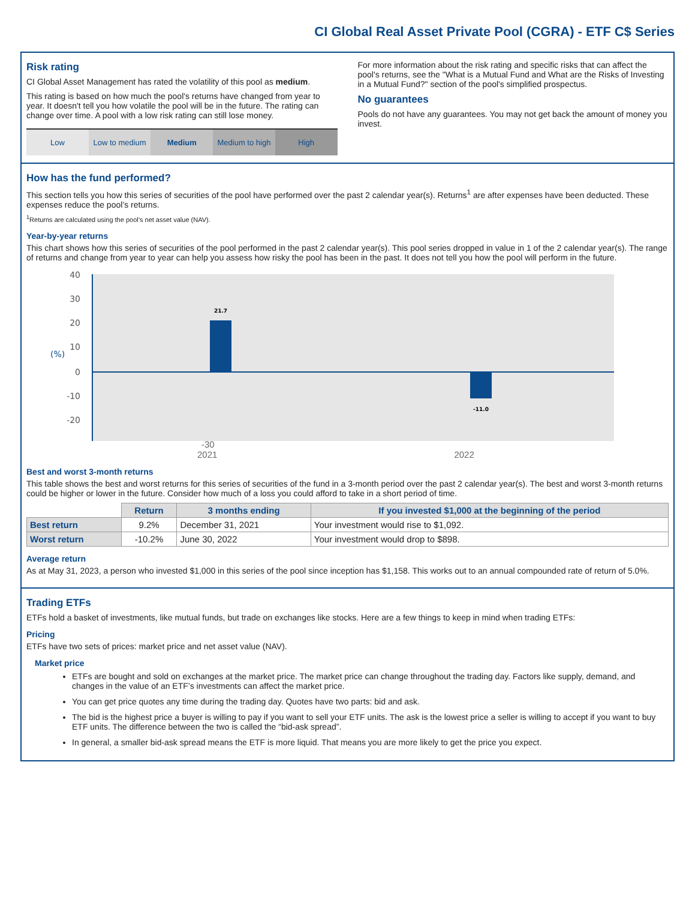CI Global Real Asset Private Pool (CGRA) - ETF C$ Series
Risk rating
CI Global Asset Management has rated the volatility of this pool as medium.
This rating is based on how much the pool's returns have changed from year to year. It doesn't tell you how volatile the pool will be in the future. The rating can change over time. A pool with a low risk rating can still lose money.
Low Low to medium Medium Medium to high High
For more information about the risk rating and specific risks that can affect the pool's returns, see the "What is a Mutual Fund and What are the Risks of Investing in a Mutual Fund?" section of the pool's simplified prospectus.
No guarantees
Pools do not have any guarantees. You may not get back the amount of money you invest.
How has the fund performed?
This section tells you how this series of securities of the pool have performed over the past 2 calendar year(s). Returns<sup>1</sup> are after expenses have been deducted. These expenses reduce the pool’s returns.
<sup>1</sup> Returns are calculated using the pool’s net asset value (NAV).
Year-by-year returns
This chart shows how this series of securities of the pool performed in the past 2 calendar year(s). This pool series dropped in value in 1 of the 2 calendar year(s). The range of returns and change from year to year can help you assess how risky the pool has been in the past. It does not tell you how the pool will perform in the future.
40
30
20
10
0
-10
-20
(%)
21.7
-11.0
-30
2021 2022
Best and worst 3-month returns
This table shows the best and worst returns for this series of securities of the fund in a 3-month period over the past 2 calendar year(s). The best and worst 3-month returns could be higher or lower in the future. Consider how much of a loss you could afford to take in a short period of time.
| | Return | 3 months ending | If you invested $1,000 at the beginning of the period |
| --- | --- | --- | --- |
| Best return | 9.2% | December 31, 2021 | Your investment would rise to $1,092. |
| Worst return | -10.2% | June 30, 2022 | Your investment would drop to $898. |
Average return
As at May 31, 2023, a person who invested $1,000 in this series of the pool since inception has $1,158. This works out to an annual compounded rate of return of 5.0%.
Trading ETFs
ETFs hold a basket of investments, like mutual funds, but trade on exchanges like stocks. Here are a few things to keep in mind when trading ETFs:
Pricing
ETFs have two sets of prices: market price and net asset value (NAV).
Market price
ETFs are bought and sold on exchanges at the market price. The market price can change throughout the trading day. Factors like supply, demand, and changes in the value of an ETF’s investments can affect the market price.
You can get price quotes any time during the trading day. Quotes have two parts: bid and ask.
The bid is the highest price a buyer is willing to pay if you want to sell your ETF units. The ask is the lowest price a seller is willing to accept if you want to buy ETF units. The difference between the two is called the “bid-ask spread”.
In general, a smaller bid-ask spread means the ETF is more liquid. That means you are more likely to get the price you expect.